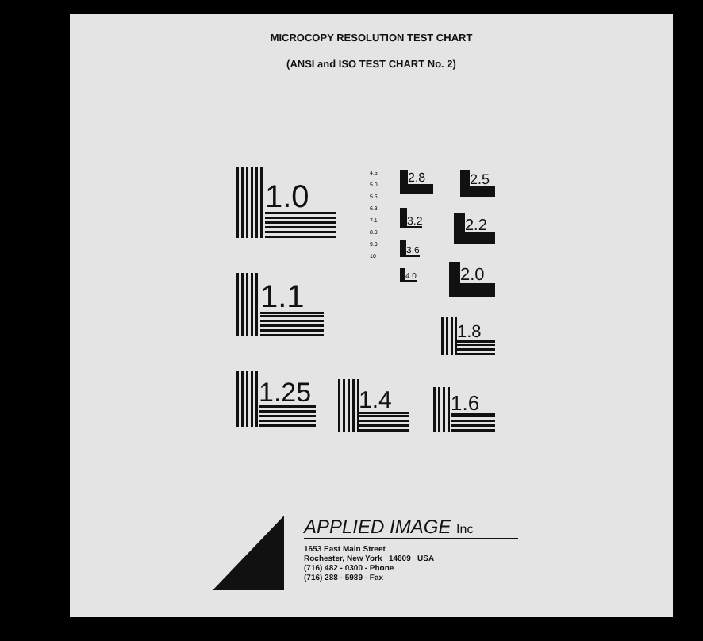MICROCOPY RESOLUTION TEST CHART
(ANSI and ISO TEST CHART No. 2)
1.0
1.1
1.25
1.4
1.6
1.8
2.0
2.2
2.5
2.8
3.2
3.6
4.0
4.5
5.0
5.6
6.3
7.1
8.0
9.0
10
APPLIED IMAGE Inc
1653 East Main Street
Rochester, New York 14609 USA
(716) 482 - 0300 - Phone
(716) 288 - 5989 - Fax